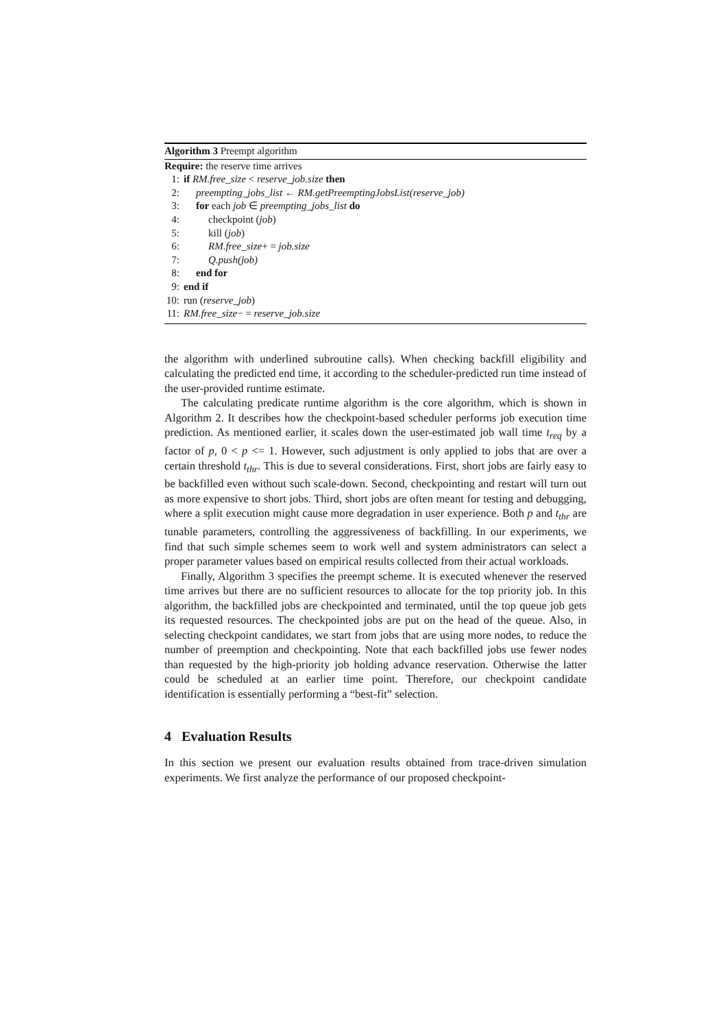Algorithm 3 Preempt algorithm
Require: the reserve time arrives
1: if RM.free_size < reserve_job.size then
2: preempting_jobs_list ← RM.getPreemptingJobsList(reserve_job)
3: for each job ∈ preempting_jobs_list do
4: checkpoint (job)
5: kill (job)
6: RM.free_size+ = job.size
7: Q.push(job)
8: end for
9: end if
10: run (reserve_job)
11: RM.free_size− = reserve_job.size
the algorithm with underlined subroutine calls). When checking backfill eligibility and calculating the predicted end time, it according to the scheduler-predicted run time instead of the user-provided runtime estimate.
The calculating predicate runtime algorithm is the core algorithm, which is shown in Algorithm 2. It describes how the checkpoint-based scheduler performs job execution time prediction. As mentioned earlier, it scales down the user-estimated job wall time t<sub>req</sub> by a factor of p, 0 < p <= 1. However, such adjustment is only applied to jobs that are over a certain threshold t<sub>thr</sub>. This is due to several considerations. First, short jobs are fairly easy to be backfilled even without such scale-down. Second, checkpointing and restart will turn out as more expensive to short jobs. Third, short jobs are often meant for testing and debugging, where a split execution might cause more degradation in user experience. Both p and t<sub>thr</sub> are tunable parameters, controlling the aggressiveness of backfilling. In our experiments, we find that such simple schemes seem to work well and system administrators can select a proper parameter values based on empirical results collected from their actual workloads.
Finally, Algorithm 3 specifies the preempt scheme. It is executed whenever the reserved time arrives but there are no sufficient resources to allocate for the top priority job. In this algorithm, the backfilled jobs are checkpointed and terminated, until the top queue job gets its requested resources. The checkpointed jobs are put on the head of the queue. Also, in selecting checkpoint candidates, we start from jobs that are using more nodes, to reduce the number of preemption and checkpointing. Note that each backfilled jobs use fewer nodes than requested by the high-priority job holding advance reservation. Otherwise the latter could be scheduled at an earlier time point. Therefore, our checkpoint candidate identification is essentially performing a “best-fit” selection.
4 Evaluation Results
In this section we present our evaluation results obtained from trace-driven simulation experiments. We first analyze the performance of our proposed checkpoint-